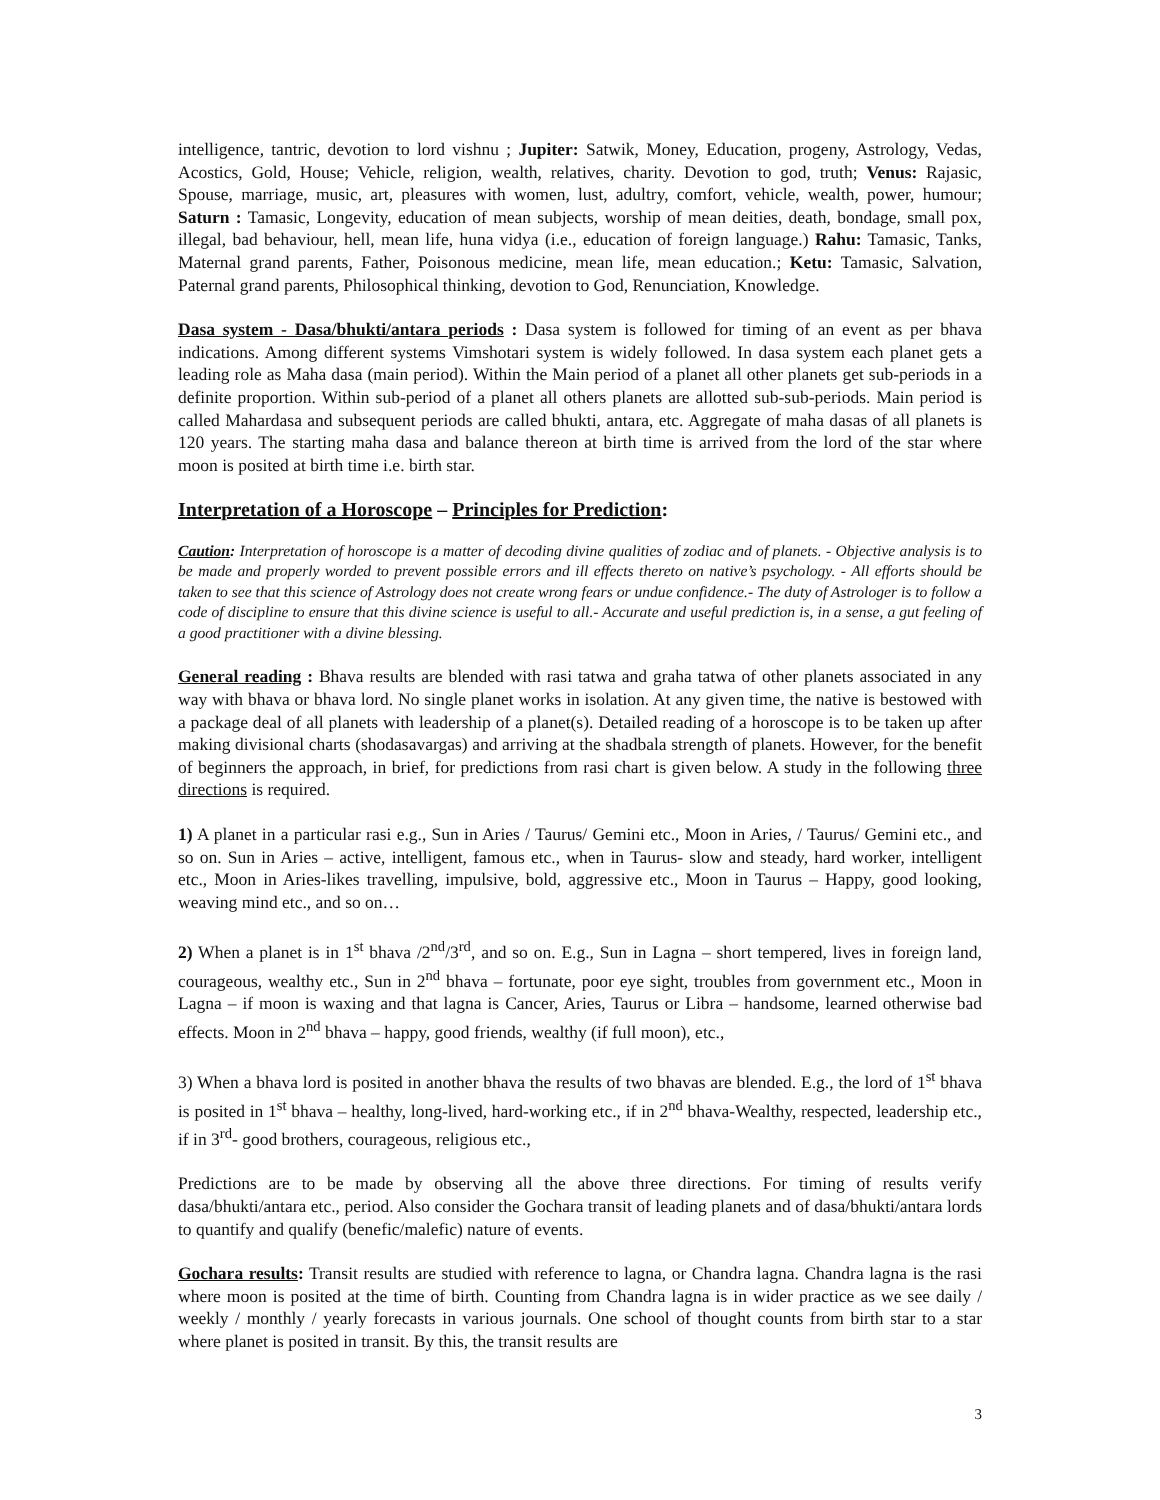intelligence, tantric, devotion to lord vishnu ; Jupiter: Satwik, Money, Education, progeny, Astrology, Vedas, Acostics, Gold, House; Vehicle, religion, wealth, relatives, charity. Devotion to god, truth; Venus: Rajasic, Spouse, marriage, music, art, pleasures with women, lust, adultry, comfort, vehicle, wealth, power, humour; Saturn : Tamasic, Longevity, education of mean subjects, worship of mean deities, death, bondage, small pox, illegal, bad behaviour, hell, mean life, huna vidya (i.e., education of foreign language.) Rahu: Tamasic, Tanks, Maternal grand parents, Father, Poisonous medicine, mean life, mean education.; Ketu: Tamasic, Salvation, Paternal grand parents, Philosophical thinking, devotion to God, Renunciation, Knowledge.
Dasa system - Dasa/bhukti/antara periods : Dasa system is followed for timing of an event as per bhava indications. Among different systems Vimshotari system is widely followed. In dasa system each planet gets a leading role as Maha dasa (main period). Within the Main period of a planet all other planets get sub-periods in a definite proportion. Within sub-period of a planet all others planets are allotted sub-sub-periods. Main period is called Mahardasa and subsequent periods are called bhukti, antara, etc. Aggregate of maha dasas of all planets is 120 years. The starting maha dasa and balance thereon at birth time is arrived from the lord of the star where moon is posited at birth time i.e. birth star.
Interpretation of a Horoscope – Principles for Prediction:
Caution: Interpretation of horoscope is a matter of decoding divine qualities of zodiac and of planets. - Objective analysis is to be made and properly worded to prevent possible errors and ill effects thereto on native’s psychology. - All efforts should be taken to see that this science of Astrology does not create wrong fears or undue confidence.- The duty of Astrologer is to follow a code of discipline to ensure that this divine science is useful to all.- Accurate and useful prediction is, in a sense, a gut feeling of a good practitioner with a divine blessing.
General reading : Bhava results are blended with rasi tatwa and graha tatwa of other planets associated in any way with bhava or bhava lord. No single planet works in isolation. At any given time, the native is bestowed with a package deal of all planets with leadership of a planet(s). Detailed reading of a horoscope is to be taken up after making divisional charts (shodasavargas) and arriving at the shadbala strength of planets. However, for the benefit of beginners the approach, in brief, for predictions from rasi chart is given below. A study in the following three directions is required.
1) A planet in a particular rasi e.g., Sun in Aries / Taurus/ Gemini etc., Moon in Aries, / Taurus/ Gemini etc., and so on. Sun in Aries – active, intelligent, famous etc., when in Taurus- slow and steady, hard worker, intelligent etc., Moon in Aries-likes travelling, impulsive, bold, aggressive etc., Moon in Taurus – Happy, good looking, weaving mind etc., and so on…
2) When a planet is in 1<sup>st</sup> bhava /2<sup>nd</sup>/3<sup>rd</sup>, and so on. E.g., Sun in Lagna – short tempered, lives in foreign land, courageous, wealthy etc., Sun in 2<sup>nd</sup> bhava – fortunate, poor eye sight, troubles from government etc., Moon in Lagna – if moon is waxing and that lagna is Cancer, Aries, Taurus or Libra – handsome, learned otherwise bad effects. Moon in 2<sup>nd</sup> bhava – happy, good friends, wealthy (if full moon), etc.,
3) When a bhava lord is posited in another bhava the results of two bhavas are blended. E.g., the lord of 1<sup>st</sup> bhava is posited in 1<sup>st</sup> bhava – healthy, long-lived, hard-working etc., if in 2<sup>nd</sup> bhava-Wealthy, respected, leadership etc., if in 3<sup>rd</sup>- good brothers, courageous, religious etc.,
Predictions are to be made by observing all the above three directions. For timing of results verify dasa/bhukti/antara etc., period. Also consider the Gochara transit of leading planets and of dasa/bhukti/antara lords to quantify and qualify (benefic/malefic) nature of events.
Gochara results: Transit results are studied with reference to lagna, or Chandra lagna. Chandra lagna is the rasi where moon is posited at the time of birth. Counting from Chandra lagna is in wider practice as we see daily / weekly / monthly / yearly forecasts in various journals. One school of thought counts from birth star to a star where planet is posited in transit. By this, the transit results are
3